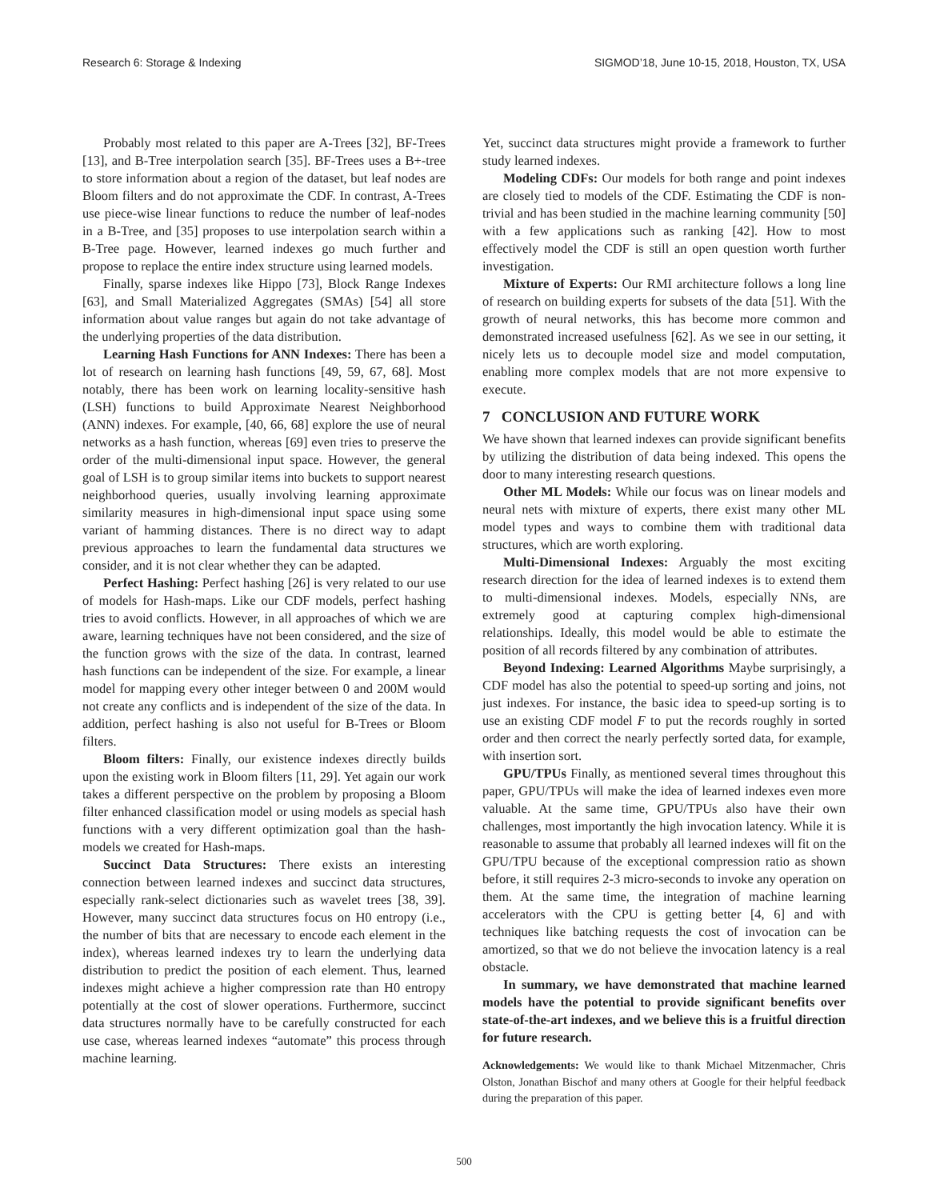Research 6: Storage & Indexing SIGMOD’18, June 10-15, 2018, Houston, TX, USA
Probably most related to this paper are A-Trees [32], BF-Trees [13], and B-Tree interpolation search [35]. BF-Trees uses a B+-tree to store information about a region of the dataset, but leaf nodes are Bloom filters and do not approximate the CDF. In contrast, A-Trees use piece-wise linear functions to reduce the number of leaf-nodes in a B-Tree, and [35] proposes to use interpolation search within a B-Tree page. However, learned indexes go much further and propose to replace the entire index structure using learned models.
Finally, sparse indexes like Hippo [73], Block Range Indexes [63], and Small Materialized Aggregates (SMAs) [54] all store information about value ranges but again do not take advantage of the underlying properties of the data distribution.
Learning Hash Functions for ANN Indexes: There has been a lot of research on learning hash functions [49, 59, 67, 68]. Most notably, there has been work on learning locality-sensitive hash (LSH) functions to build Approximate Nearest Neighborhood (ANN) indexes. For example, [40, 66, 68] explore the use of neural networks as a hash function, whereas [69] even tries to preserve the order of the multi-dimensional input space. However, the general goal of LSH is to group similar items into buckets to support nearest neighborhood queries, usually involving learning approximate similarity measures in high-dimensional input space using some variant of hamming distances. There is no direct way to adapt previous approaches to learn the fundamental data structures we consider, and it is not clear whether they can be adapted.
Perfect Hashing: Perfect hashing [26] is very related to our use of models for Hash-maps. Like our CDF models, perfect hashing tries to avoid conflicts. However, in all approaches of which we are aware, learning techniques have not been considered, and the size of the function grows with the size of the data. In contrast, learned hash functions can be independent of the size. For example, a linear model for mapping every other integer between 0 and 200M would not create any conflicts and is independent of the size of the data. In addition, perfect hashing is also not useful for B-Trees or Bloom filters.
Bloom filters: Finally, our existence indexes directly builds upon the existing work in Bloom filters [11, 29]. Yet again our work takes a different perspective on the problem by proposing a Bloom filter enhanced classification model or using models as special hash functions with a very different optimization goal than the hash-models we created for Hash-maps.
Succinct Data Structures: There exists an interesting connection between learned indexes and succinct data structures, especially rank-select dictionaries such as wavelet trees [38, 39]. However, many succinct data structures focus on H0 entropy (i.e., the number of bits that are necessary to encode each element in the index), whereas learned indexes try to learn the underlying data distribution to predict the position of each element. Thus, learned indexes might achieve a higher compression rate than H0 entropy potentially at the cost of slower operations. Furthermore, succinct data structures normally have to be carefully constructed for each use case, whereas learned indexes “automate” this process through machine learning.
Yet, succinct data structures might provide a framework to further study learned indexes.
Modeling CDFs: Our models for both range and point indexes are closely tied to models of the CDF. Estimating the CDF is non-trivial and has been studied in the machine learning community [50] with a few applications such as ranking [42]. How to most effectively model the CDF is still an open question worth further investigation.
Mixture of Experts: Our RMI architecture follows a long line of research on building experts for subsets of the data [51]. With the growth of neural networks, this has become more common and demonstrated increased usefulness [62]. As we see in our setting, it nicely lets us to decouple model size and model computation, enabling more complex models that are not more expensive to execute.
7 CONCLUSION AND FUTURE WORK
We have shown that learned indexes can provide significant benefits by utilizing the distribution of data being indexed. This opens the door to many interesting research questions.
Other ML Models: While our focus was on linear models and neural nets with mixture of experts, there exist many other ML model types and ways to combine them with traditional data structures, which are worth exploring.
Multi-Dimensional Indexes: Arguably the most exciting research direction for the idea of learned indexes is to extend them to multi-dimensional indexes. Models, especially NNs, are extremely good at capturing complex high-dimensional relationships. Ideally, this model would be able to estimate the position of all records filtered by any combination of attributes.
Beyond Indexing: Learned Algorithms Maybe surprisingly, a CDF model has also the potential to speed-up sorting and joins, not just indexes. For instance, the basic idea to speed-up sorting is to use an existing CDF model F to put the records roughly in sorted order and then correct the nearly perfectly sorted data, for example, with insertion sort.
GPU/TPUs Finally, as mentioned several times throughout this paper, GPU/TPUs will make the idea of learned indexes even more valuable. At the same time, GPU/TPUs also have their own challenges, most importantly the high invocation latency. While it is reasonable to assume that probably all learned indexes will fit on the GPU/TPU because of the exceptional compression ratio as shown before, it still requires 2-3 micro-seconds to invoke any operation on them. At the same time, the integration of machine learning accelerators with the CPU is getting better [4, 6] and with techniques like batching requests the cost of invocation can be amortized, so that we do not believe the invocation latency is a real obstacle.
In summary, we have demonstrated that machine learned models have the potential to provide significant benefits over state-of-the-art indexes, and we believe this is a fruitful direction for future research.
Acknowledgements: We would like to thank Michael Mitzenmacher, Chris Olston, Jonathan Bischof and many others at Google for their helpful feedback during the preparation of this paper.
500